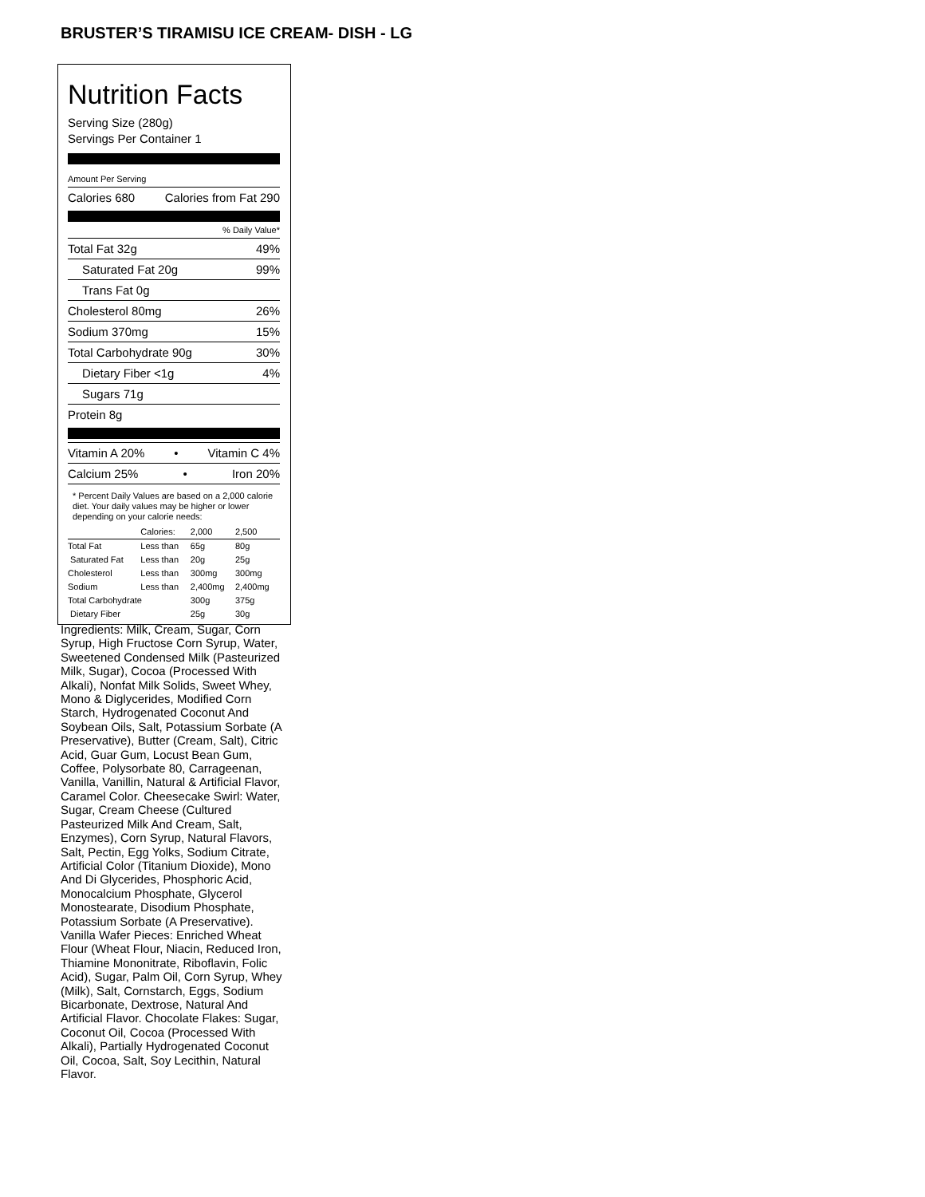BRUSTER’S TIRAMISU ICE CREAM- DISH - LG
Nutrition Facts
Serving Size (280g)
Servings Per Container 1
Amount Per Serving
Calories 680 Calories from Fat 290
% Daily Value*
Total Fat 32g 49%
Saturated Fat 20g 99%
Trans Fat 0g
Cholesterol 80mg 26%
Sodium 370mg 15%
Total Carbohydrate 90g 30%
Dietary Fiber <1g 4%
Sugars 71g
Protein 8g
Vitamin A 20% • Vitamin C 4%
Calcium 25% • Iron 20%
* Percent Daily Values are based on a 2,000 calorie diet. Your daily values may be higher or lower depending on your calorie needs:
| | Calories: | 2,000 | 2,500 |
| --- | --- | --- | --- |
| Total Fat | Less than | 65g | 80g |
| Saturated Fat | Less than | 20g | 25g |
| Cholesterol | Less than | 300mg | 300mg |
| Sodium | Less than | 2,400mg | 2,400mg |
| Total Carbohydrate | | 300g | 375g |
| Dietary Fiber | | 25g | 30g |
Ingredients: Milk, Cream, Sugar, Corn Syrup, High Fructose Corn Syrup, Water, Sweetened Condensed Milk (Pasteurized Milk, Sugar), Cocoa (Processed With Alkali), Nonfat Milk Solids, Sweet Whey, Mono & Diglycerides, Modified Corn Starch, Hydrogenated Coconut And Soybean Oils, Salt, Potassium Sorbate (A Preservative), Butter (Cream, Salt), Citric Acid, Guar Gum, Locust Bean Gum, Coffee, Polysorbate 80, Carrageenan, Vanilla, Vanillin, Natural & Artificial Flavor, Caramel Color. Cheesecake Swirl: Water, Sugar, Cream Cheese (Cultured Pasteurized Milk And Cream, Salt, Enzymes), Corn Syrup, Natural Flavors, Salt, Pectin, Egg Yolks, Sodium Citrate, Artificial Color (Titanium Dioxide), Mono And Di Glycerides, Phosphoric Acid, Monocalcium Phosphate, Glycerol Monostearate, Disodium Phosphate, Potassium Sorbate (A Preservative). Vanilla Wafer Pieces: Enriched Wheat Flour (Wheat Flour, Niacin, Reduced Iron, Thiamine Mononitrate, Riboflavin, Folic Acid), Sugar, Palm Oil, Corn Syrup, Whey (Milk), Salt, Cornstarch, Eggs, Sodium Bicarbonate, Dextrose, Natural And Artificial Flavor. Chocolate Flakes: Sugar, Coconut Oil, Cocoa (Processed With Alkali), Partially Hydrogenated Coconut Oil, Cocoa, Salt, Soy Lecithin, Natural Flavor.